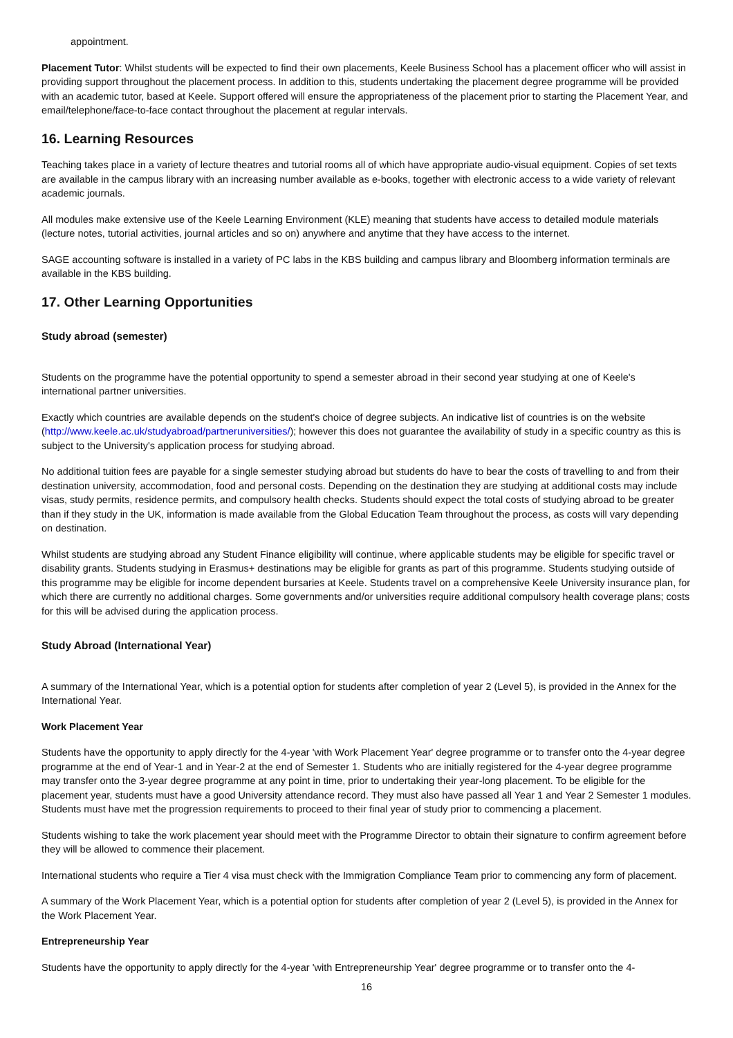appointment.
Placement Tutor: Whilst students will be expected to find their own placements, Keele Business School has a placement officer who will assist in providing support throughout the placement process. In addition to this, students undertaking the placement degree programme will be provided with an academic tutor, based at Keele. Support offered will ensure the appropriateness of the placement prior to starting the Placement Year, and email/telephone/face-to-face contact throughout the placement at regular intervals.
16. Learning Resources
Teaching takes place in a variety of lecture theatres and tutorial rooms all of which have appropriate audio-visual equipment. Copies of set texts are available in the campus library with an increasing number available as e-books, together with electronic access to a wide variety of relevant academic journals.
All modules make extensive use of the Keele Learning Environment (KLE) meaning that students have access to detailed module materials (lecture notes, tutorial activities, journal articles and so on) anywhere and anytime that they have access to the internet.
SAGE accounting software is installed in a variety of PC labs in the KBS building and campus library and Bloomberg information terminals are available in the KBS building.
17. Other Learning Opportunities
Study abroad (semester)
Students on the programme have the potential opportunity to spend a semester abroad in their second year studying at one of Keele's international partner universities.
Exactly which countries are available depends on the student's choice of degree subjects. An indicative list of countries is on the website (http://www.keele.ac.uk/studyabroad/partneruniversities/); however this does not guarantee the availability of study in a specific country as this is subject to the University's application process for studying abroad.
No additional tuition fees are payable for a single semester studying abroad but students do have to bear the costs of travelling to and from their destination university, accommodation, food and personal costs. Depending on the destination they are studying at additional costs may include visas, study permits, residence permits, and compulsory health checks. Students should expect the total costs of studying abroad to be greater than if they study in the UK, information is made available from the Global Education Team throughout the process, as costs will vary depending on destination.
Whilst students are studying abroad any Student Finance eligibility will continue, where applicable students may be eligible for specific travel or disability grants. Students studying in Erasmus+ destinations may be eligible for grants as part of this programme. Students studying outside of this programme may be eligible for income dependent bursaries at Keele. Students travel on a comprehensive Keele University insurance plan, for which there are currently no additional charges. Some governments and/or universities require additional compulsory health coverage plans; costs for this will be advised during the application process.
Study Abroad (International Year)
A summary of the International Year, which is a potential option for students after completion of year 2 (Level 5), is provided in the Annex for the International Year.
Work Placement Year
Students have the opportunity to apply directly for the 4-year 'with Work Placement Year' degree programme or to transfer onto the 4-year degree programme at the end of Year-1 and in Year-2 at the end of Semester 1. Students who are initially registered for the 4-year degree programme may transfer onto the 3-year degree programme at any point in time, prior to undertaking their year-long placement. To be eligible for the placement year, students must have a good University attendance record. They must also have passed all Year 1 and Year 2 Semester 1 modules. Students must have met the progression requirements to proceed to their final year of study prior to commencing a placement.
Students wishing to take the work placement year should meet with the Programme Director to obtain their signature to confirm agreement before they will be allowed to commence their placement.
International students who require a Tier 4 visa must check with the Immigration Compliance Team prior to commencing any form of placement.
A summary of the Work Placement Year, which is a potential option for students after completion of year 2 (Level 5), is provided in the Annex for the Work Placement Year.
Entrepreneurship Year
Students have the opportunity to apply directly for the 4-year 'with Entrepreneurship Year' degree programme or to transfer onto the 4-
16